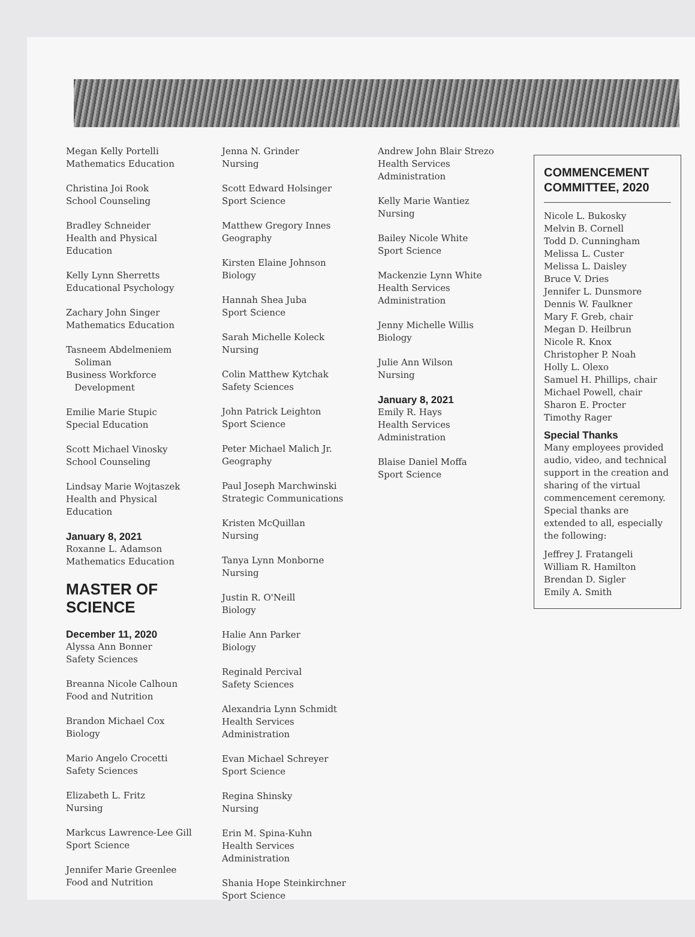Megan Kelly Portelli
Mathematics Education
Christina Joi Rook
School Counseling
Bradley Schneider
Health and Physical Education
Kelly Lynn Sherretts
Educational Psychology
Zachary John Singer
Mathematics Education
Tasneem Abdelmeniem
Soliman
Business Workforce
Development
Emilie Marie Stupic
Special Education
Scott Michael Vinosky
School Counseling
Lindsay Marie Wojtaszek
Health and Physical Education
January 8, 2021
Roxanne L. Adamson
Mathematics Education
MASTER OF
SCIENCE
December 11, 2020
Alyssa Ann Bonner
Safety Sciences
Breanna Nicole Calhoun
Food and Nutrition
Brandon Michael Cox
Biology
Mario Angelo Crocetti
Safety Sciences
Elizabeth L. Fritz
Nursing
Markcus Lawrence-Lee Gill
Sport Science
Jennifer Marie Greenlee
Food and Nutrition
Jenna N. Grinder
Nursing
Scott Edward Holsinger
Sport Science
Matthew Gregory Innes
Geography
Kirsten Elaine Johnson
Biology
Hannah Shea Juba
Sport Science
Sarah Michelle Koleck
Nursing
Colin Matthew Kytchak
Safety Sciences
John Patrick Leighton
Sport Science
Peter Michael Malich Jr.
Geography
Paul Joseph Marchwinski
Strategic Communications
Kristen McQuillan
Nursing
Tanya Lynn Monborne
Nursing
Justin R. O'Neill
Biology
Halie Ann Parker
Biology
Reginald Percival
Safety Sciences
Alexandria Lynn Schmidt
Health Services Administration
Evan Michael Schreyer
Sport Science
Regina Shinsky
Nursing
Erin M. Spina-Kuhn
Health Services Administration
Shania Hope Steinkirchner
Sport Science
Andrew John Blair Strezo
Health Services Administration
Kelly Marie Wantiez
Nursing
Bailey Nicole White
Sport Science
Mackenzie Lynn White
Health Services Administration
Jenny Michelle Willis
Biology
Julie Ann Wilson
Nursing
January 8, 2021
Emily R. Hays
Health Services Administration
Blaise Daniel Moffa
Sport Science
COMMENCEMENT COMMITTEE, 2020
Nicole L. Bukosky
Melvin B. Cornell
Todd D. Cunningham
Melissa L. Custer
Melissa L. Daisley
Bruce V. Dries
Jennifer L. Dunsmore
Dennis W. Faulkner
Mary F. Greb, chair
Megan D. Heilbrun
Nicole R. Knox
Christopher P. Noah
Holly L. Olexo
Samuel H. Phillips, chair
Michael Powell, chair
Sharon E. Procter
Timothy Rager
Special Thanks
Many employees provided audio, video, and technical support in the creation and sharing of the virtual commencement ceremony. Special thanks are extended to all, especially the following:
Jeffrey J. Fratangeli
William R. Hamilton
Brendan D. Sigler
Emily A. Smith